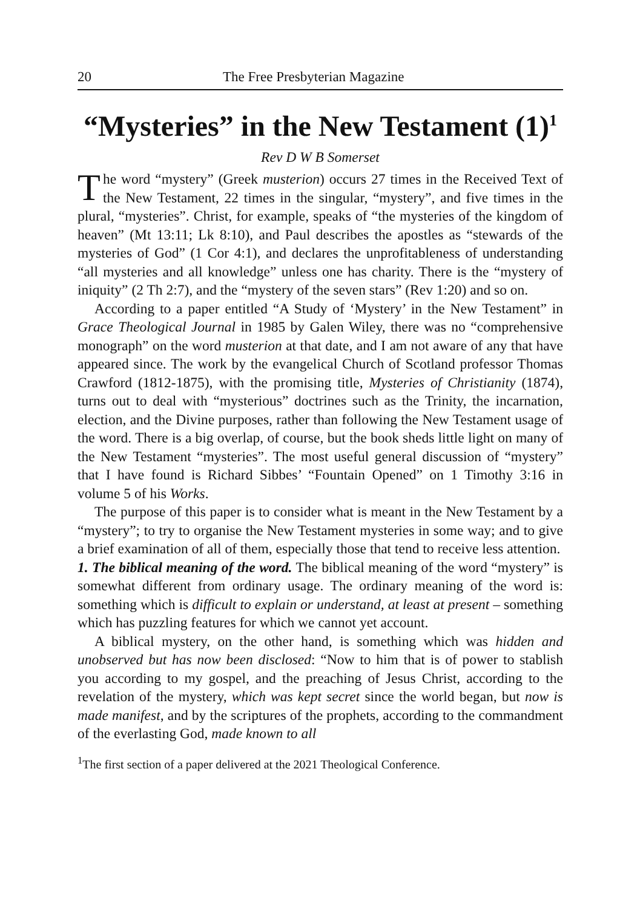20 The Free Presbyterian Magazine
“Mysteries” in the New Testament (1)<sup>1</sup>
Rev D W B Somerset
The word “mystery” (Greek musterion) occurs 27 times in the Received Text of the New Testament, 22 times in the singular, “mystery”, and five times in the plural, “mysteries”. Christ, for example, speaks of “the mysteries of the kingdom of heaven” (Mt 13:11; Lk 8:10), and Paul describes the apostles as “stewards of the mysteries of God” (1 Cor 4:1), and declares the unprofitableness of understanding “all mysteries and all knowledge” unless one has charity. There is the “mystery of iniquity” (2 Th 2:7), and the “mystery of the seven stars” (Rev 1:20) and so on.
According to a paper entitled “A Study of ‘Mystery’ in the New Testament” in Grace Theological Journal in 1985 by Galen Wiley, there was no “comprehensive monograph” on the word musterion at that date, and I am not aware of any that have appeared since. The work by the evangelical Church of Scotland professor Thomas Crawford (1812-1875), with the promising title, Mysteries of Christianity (1874), turns out to deal with “mysterious” doctrines such as the Trinity, the incarnation, election, and the Divine purposes, rather than following the New Testament usage of the word. There is a big overlap, of course, but the book sheds little light on many of the New Testament “mysteries”. The most useful general discussion of “mystery” that I have found is Richard Sibbes’ “Fountain Opened” on 1 Timothy 3:16 in volume 5 of his Works.
The purpose of this paper is to consider what is meant in the New Testament by a “mystery”; to try to organise the New Testament mysteries in some way; and to give a brief examination of all of them, especially those that tend to receive less attention.
1. The biblical meaning of the word. The biblical meaning of the word “mystery” is somewhat different from ordinary usage. The ordinary meaning of the word is: something which is difficult to explain or understand, at least at present – something which has puzzling features for which we cannot yet account.
A biblical mystery, on the other hand, is something which was hidden and unobserved but has now been disclosed: “Now to him that is of power to stablish you according to my gospel, and the preaching of Jesus Christ, according to the revelation of the mystery, which was kept secret since the world began, but now is made manifest, and by the scriptures of the prophets, according to the commandment of the everlasting God, made known to all
<sup>1</sup> The first section of a paper delivered at the 2021 Theological Conference.